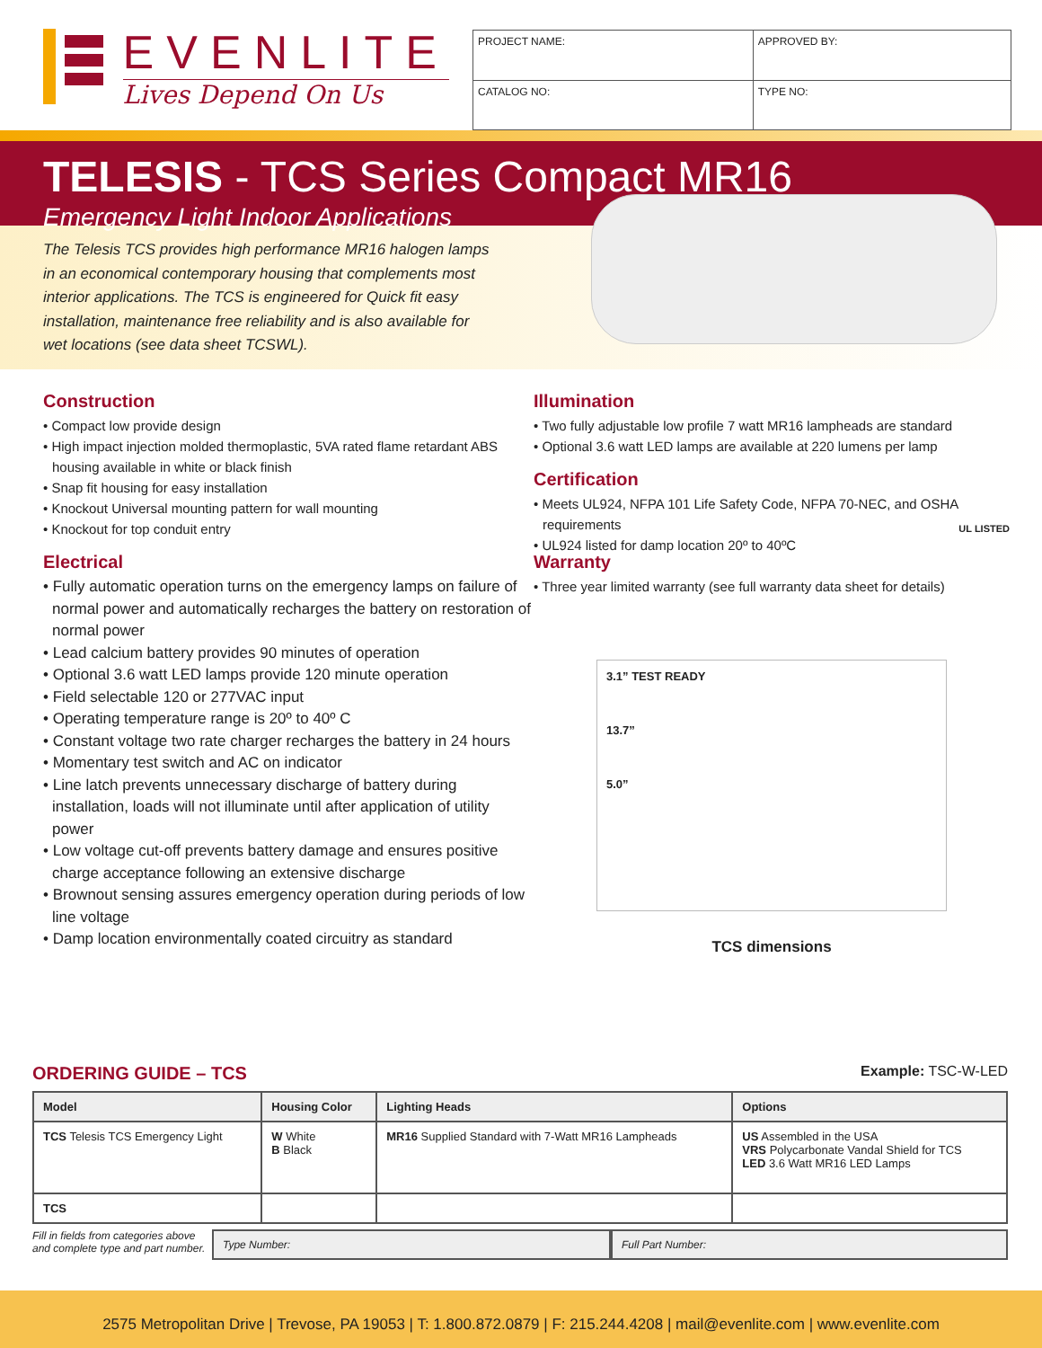EVENLITE
Lives Depend On Us
| PROJECT NAME: | APPROVED BY: | |
| CATALOG NO: | | TYPE NO: |
TELESIS - TCS Series Compact MR16
Emergency Light Indoor Applications
The Telesis TCS provides high performance MR16 halogen lamps in an economical contemporary housing that complements most interior applications. The TCS is engineered for Quick fit easy installation, maintenance free reliability and is also available for wet locations (see data sheet TCSWL).
Construction
• Compact low provide design
• High impact injection molded thermoplastic, 5VA rated flame retardant ABS housing available in white or black finish
• Snap fit housing for easy installation
• Knockout Universal mounting pattern for wall mounting
• Knockout for top conduit entry
Electrical
• Fully automatic operation turns on the emergency lamps on failure of normal power and automatically recharges the battery on restoration of normal power
• Lead calcium battery provides 90 minutes of operation
• Optional 3.6 watt LED lamps provide 120 minute operation
• Field selectable 120 or 277VAC input
• Operating temperature range is 20º to 40º C
• Constant voltage two rate charger recharges the battery in 24 hours
• Momentary test switch and AC on indicator
• Line latch prevents unnecessary discharge of battery during installation, loads will not illuminate until after application of utility power
• Low voltage cut-off prevents battery damage and ensures positive charge acceptance following an extensive discharge
• Brownout sensing assures emergency operation during periods of low line voltage
• Damp location environmentally coated circuitry as standard
Illumination
• Two fully adjustable low profile 7 watt MR16 lampheads are standard
• Optional 3.6 watt LED lamps are available at 220 lumens per lamp
Certification
• Meets UL924, NFPA 101 Life Safety Code, NFPA 70-NEC, and OSHA requirements
• UL924 listed for damp location 20º to 40ºC
UL LISTED
Warranty
• Three year limited warranty (see full warranty data sheet for details)
3.1” TEST READY
13.7”
5.0”
TCS dimensions
ORDERING GUIDE – TCS
Example: TSC-W-LED
| Model | Housing Color | Lighting Heads | Options |
| --- | --- | --- | --- |
| TCS Telesis TCS Emergency Light | W White B Black | MR16 Supplied Standard with 7-Watt MR16 Lampheads | US Assembled in the USA VRS Polycarbonate Vandal Shield for TCS LED 3.6 Watt MR16 LED Lamps |
| TCS | | | |
Fill in fields from categories above and complete type and part number.
Type Number: Full Part Number:
2575 Metropolitan Drive | Trevose, PA 19053 | T: 1.800.872.0879 | F: 215.244.4208 | mail@evenlite.com | www.evenlite.com